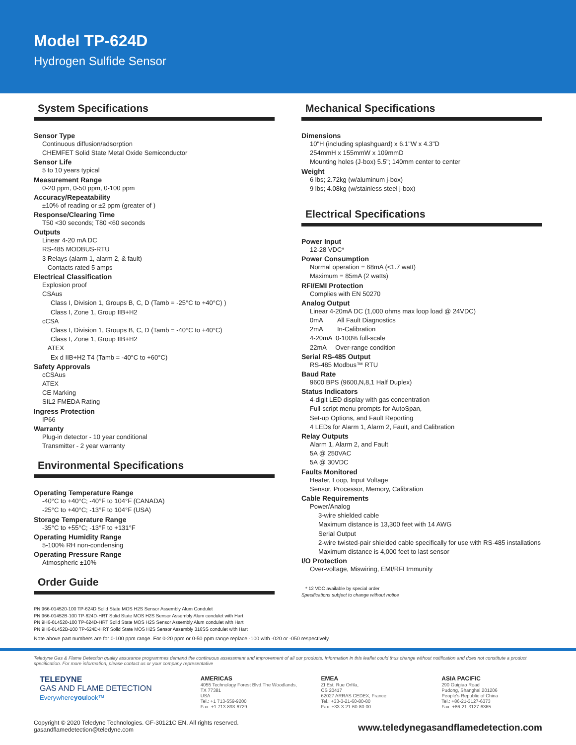Model TP-624D
Hydrogen Sulfide Sensor
System Specifications
Sensor Type
Continuous diffusion/adsorption
CHEMFET Solid State Metal Oxide Semiconductor
Sensor Life
5 to 10 years typical
Measurement Range
0-20 ppm, 0-50 ppm, 0-100 ppm
Accuracy/Repeatability
±10% of reading or ±2 ppm (greater of )
Response/Clearing Time
T50 <30 seconds; T80 <60 seconds
Outputs
Linear 4-20 mA DC
RS-485 MODBUS-RTU
3 Relays (alarm 1, alarm 2, & fault)
Contacts rated 5 amps
Electrical Classification
Explosion proof
CSAus
Class I, Division 1, Groups B, C, D (Tamb = -25°C to +40°C) )
Class I, Zone 1, Group IIB+H2
cCSA
Class I, Division 1, Groups B, C, D (Tamb = -40°C to +40°C)
Class I, Zone 1, Group IIB+H2
ATEX
Ex d IIB+H2 T4 (Tamb = -40°C to +60°C)
Safety Approvals
cCSAus
ATEX
CE Marking
SIL2 FMEDA Rating
Ingress Protection
IP66
Warranty
Plug-in detector - 10 year conditional
Transmitter - 2 year warranty
Environmental Specifications
Operating Temperature Range
-40°C to +40°C; -40°F to 104°F (CANADA)
-25°C to +40°C; -13°F to 104°F (USA)
Storage Temperature Range
-35°C to +55°C; -13°F to +131°F
Operating Humidity Range
5-100% RH non-condensing
Operating Pressure Range
Atmospheric ±10%
Order Guide
PN 966-014520-100 TP-624D Solid State MOS H2S Sensor Assembly Alum Condulet
PN 966-01452B-100 TP-624D-HRT Solid State MOS H2S Sensor Assembly Alum condulet with Hart
PN 9H6-014520-100 TP-624D-HRT Solid State MOS H2S Sensor Assembly Alum condulet with Hart
PN 9H6-01452B-100 TP-624D-HRT Solid State MOS H2S Sensor Assembly 316SS condulet with Hart
Mechanical Specifications
Dimensions
10"H (including splashguard) x 6.1"W x 4.3"D
254mmH x 155mmW x 109mmD
Mounting holes (J-box) 5.5"; 140mm center to center
Weight
6 lbs; 2.72kg (w/aluminum j-box)
9 lbs; 4.08kg (w/stainless steel j-box)
Electrical Specifications
Power Input
12-28 VDC*
Power Consumption
Normal operation = 68mA (<1.7 watt)
Maximum = 85mA (2 watts)
RFI/EMI Protection
Complies with EN 50270
Analog Output
Linear 4-20mA DC (1,000 ohms max loop load @ 24VDC)
0mA All Fault Diagnostics
2mA In-Calibration
4-20mA 0-100% full-scale
22mA Over-range condition
Serial RS-485 Output
RS-485 Modbus™ RTU
Baud Rate
9600 BPS (9600,N,8,1 Half Duplex)
Status Indicators
4-digit LED display with gas concentration
Full-script menu prompts for AutoSpan,
Set-up Options, and Fault Reporting
4 LEDs for Alarm 1, Alarm 2, Fault, and Calibration
Relay Outputs
Alarm 1, Alarm 2, and Fault
5A @ 250VAC
5A @ 30VDC
Faults Monitored
Heater, Loop, Input Voltage
Sensor, Processor, Memory, Calibration
Cable Requirements
Power/Analog
3-wire shielded cable
Maximum distance is 13,300 feet with 14 AWG
Serial Output
2-wire twisted-pair shielded cable specifically for use with RS-485 installations
Maximum distance is 4,000 feet to last sensor
I/O Protection
Over-voltage, Miswiring, EMI/RFI Immunity
* 12 VDC available by special order
Specifications subject to change without notice
Note above part numbers are for 0-100 ppm range. For 0-20 ppm or 0-50 ppm range replace -100 with -020 or -050 respectively.
Teledyne Gas & Flame Detection quality assurance programmes demand the continuous assessment and improvement of all our products. Information in this leaflet could thus change without notification and does not constitute a product specification. For more information, please contact us or your company representative
TELEDYNE
GAS AND FLAME DETECTION
Everywhereyoulook™
AMERICAS
4055 Technology Forest Blvd.The Woodlands, TX 77381
USA
Tel.: +1 713-559-9200
Fax: +1 713-893-6729
EMEA
ZI Est, Rue Orfila,
CS 20417
62027 ARRAS CEDEX, France
Tel.: +33-3-21-60-80-80
Fax: +33-3-21-60-80-00
ASIA PACIFIC
290 Guigiao Road
Pudong, Shanghai 201206
People's Republic of China
Tel.: +86-21-3127-6373
Fax: +86-21-3127-6365
Copyright © 2020 Teledyne Technologies. GF-30121C EN. All rights reserved.
gasandflamedetection@teledyne.com
www.teledynegasandflamedetection.com